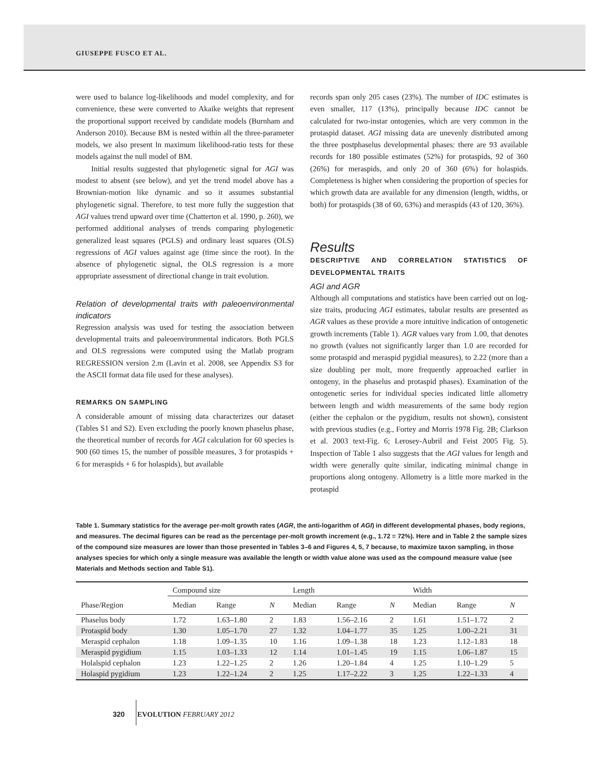GIUSEPPE FUSCO ET AL.
were used to balance log-likelihoods and model complexity, and for convenience, these were converted to Akaike weights that represent the proportional support received by candidate models (Burnham and Anderson 2010). Because BM is nested within all the three-parameter models, we also present ln maximum likelihood-ratio tests for these models against the null model of BM.
Initial results suggested that phylogenetic signal for AGI was modest to absent (see below), and yet the trend model above has a Brownian-motion like dynamic and so it assumes substantial phylogenetic signal. Therefore, to test more fully the suggestion that AGI values trend upward over time (Chatterton et al. 1990, p. 260), we performed additional analyses of trends comparing phylogenetic generalized least squares (PGLS) and ordinary least squares (OLS) regressions of AGI values against age (time since the root). In the absence of phylogenetic signal, the OLS regression is a more appropriate assessment of directional change in trait evolution.
Relation of developmental traits with paleoenvironmental indicators
Regression analysis was used for testing the association between developmental traits and paleoenvironmental indicators. Both PGLS and OLS regressions were computed using the Matlab program REGRESSION version 2.m (Lavin et al. 2008, see Appendix S3 for the ASCII format data file used for these analyses).
REMARKS ON SAMPLING
A considerable amount of missing data characterizes our dataset (Tables S1 and S2). Even excluding the poorly known phaselus phase, the theoretical number of records for AGI calculation for 60 species is 900 (60 times 15, the number of possible measures, 3 for protaspids + 6 for meraspids + 6 for holaspids), but available
records span only 205 cases (23%). The number of IDC estimates is even smaller, 117 (13%), principally because IDC cannot be calculated for two-instar ontogenies, which are very common in the protaspid dataset. AGI missing data are unevenly distributed among the three postphaselus developmental phases: there are 93 available records for 180 possible estimates (52%) for protaspids, 92 of 360 (26%) for meraspids, and only 20 of 360 (6%) for holaspids. Completeness is higher when considering the proportion of species for which growth data are available for any dimension (length, widths, or both) for protaspids (38 of 60, 63%) and meraspids (43 of 120, 36%).
Results
DESCRIPTIVE AND CORRELATION STATISTICS OF DEVELOPMENTAL TRAITS
AGI and AGR
Although all computations and statistics have been carried out on log-size traits, producing AGI estimates, tabular results are presented as AGR values as these provide a more intuitive indication of ontogenetic growth increments (Table 1). AGR values vary from 1.00, that denotes no growth (values not significantly larger than 1.0 are recorded for some protaspid and meraspid pygidial measures), to 2.22 (more than a size doubling per molt, more frequently approached earlier in ontogeny, in the phaselus and protaspid phases). Examination of the ontogenetic series for individual species indicated little allometry between length and width measurements of the same body region (either the cephalon or the pygidium, results not shown), consistent with previous studies (e.g., Fortey and Morris 1978 Fig. 2B; Clarkson et al. 2003 text-Fig. 6; Lerosey-Aubril and Feist 2005 Fig. 5). Inspection of Table 1 also suggests that the AGI values for length and width were generally quite similar, indicating minimal change in proportions along ontogeny. Allometry is a little more marked in the protaspid
Table 1. Summary statistics for the average per-molt growth rates (AGR, the anti-logarithm of AGI) in different developmental phases, body regions, and measures. The decimal figures can be read as the percentage per-molt growth increment (e.g., 1.72 = 72%). Here and in Table 2 the sample sizes of the compound size measures are lower than those presented in Tables 3–6 and Figures 4, 5, 7 because, to maximize taxon sampling, in those analyses species for which only a single measure was available the length or width value alone was used as the compound measure value (see Materials and Methods section and Table S1).
| | Compound size | | | Length | | | Width | | |
| --- | --- | --- | --- | --- | --- | --- | --- | --- | --- |
| Phase/Region | Median | Range | N | Median | Range | N | Median | Range | N |
| Phaselus body | 1.72 | 1.63–1.80 | 2 | 1.83 | 1.56–2.16 | 2 | 1.61 | 1.51–1.72 | 2 |
| Protaspid body | 1.30 | 1.05–1.70 | 27 | 1.32 | 1.04–1.77 | 35 | 1.25 | 1.00–2.21 | 31 |
| Meraspid cephalon | 1.18 | 1.09–1.35 | 10 | 1.16 | 1.09–1.38 | 18 | 1.23 | 1.12–1.83 | 18 |
| Meraspid pygidium | 1.15 | 1.03–1.33 | 12 | 1.14 | 1.01–1.45 | 19 | 1.15 | 1.06–1.87 | 15 |
| Holalspid cephalon | 1.23 | 1.22–1.25 | 2 | 1.26 | 1.20–1.84 | 4 | 1.25 | 1.10–1.29 | 5 |
| Holaspid pygidium | 1.23 | 1.22–1.24 | 2 | 1.25 | 1.17–2.22 | 3 | 1.25 | 1.22–1.33 | 4 |
320 EVOLUTION FEBRUARY 2012